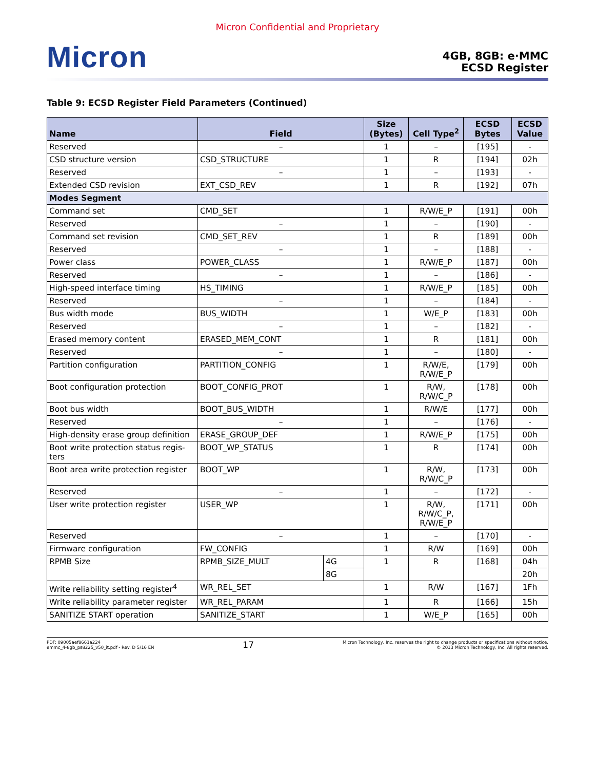Micron Confidential and Proprietary
Micron
4GB, 8GB: e·MMC
ECSD Register
Table 9: ECSD Register Field Parameters (Continued)
| Name | Field | | Size (Bytes) | Cell Type<sup>2</sup> | ECSD Bytes | ECSD Value |
| --- | --- | --- | --- | --- | --- | --- |
| Reserved | – | | 1 | – | [195] | - |
| CSD structure version | CSD_STRUCTURE | | 1 | R | [194] | 02h |
| Reserved | – | | 1 | – | [193] | - |
| Extended CSD revision | EXT_CSD_REV | | 1 | R | [192] | 07h |
| Modes Segment | | | | | | |
| Command set | CMD_SET | | 1 | R/W/E_P | [191] | 00h |
| Reserved | – | | 1 | – | [190] | - |
| Command set revision | CMD_SET_REV | | 1 | R | [189] | 00h |
| Reserved | – | | 1 | – | [188] | - |
| Power class | POWER_CLASS | | 1 | R/W/E_P | [187] | 00h |
| Reserved | – | | 1 | – | [186] | - |
| High-speed interface timing | HS_TIMING | | 1 | R/W/E_P | [185] | 00h |
| Reserved | – | | 1 | – | [184] | - |
| Bus width mode | BUS_WIDTH | | 1 | W/E_P | [183] | 00h |
| Reserved | – | | 1 | – | [182] | - |
| Erased memory content | ERASED_MEM_CONT | | 1 | R | [181] | 00h |
| Reserved | – | | 1 | – | [180] | - |
| Partition configuration | PARTITION_CONFIG | | 1 | R/W/E, R/W/E_P | [179] | 00h |
| Boot configuration protection | BOOT_CONFIG_PROT | | 1 | R/W, R/W/C_P | [178] | 00h |
| Boot bus width | BOOT_BUS_WIDTH | | 1 | R/W/E | [177] | 00h |
| Reserved | – | | 1 | – | [176] | - |
| High-density erase group definition | ERASE_GROUP_DEF | | 1 | R/W/E_P | [175] | 00h |
| Boot write protection status regis-ters | BOOT_WP_STATUS | | 1 | R | [174] | 00h |
| Boot area write protection register | BOOT_WP | | 1 | R/W, R/W/C_P | [173] | 00h |
| Reserved | – | | 1 | – | [172] | - |
| User write protection register | USER_WP | | 1 | R/W, R/W/C_P, R/W/E_P | [171] | 00h |
| Reserved | – | | 1 | – | [170] | - |
| Firmware configuration | FW_CONFIG | | 1 | R/W | [169] | 00h |
| RPMB Size | RPMB_SIZE_MULT | 4G | 1 | R | [168] | 04h |
| | | 8G | | | | 20h |
| Write reliability setting register<sup>4</sup> | WR_REL_SET | | 1 | R/W | [167] | 1Fh |
| Write reliability parameter register | WR_REL_PARAM | | 1 | R | [166] | 15h |
| SANITIZE START operation | SANITIZE_START | | 1 | W/E_P | [165] | 00h |
PDF: 09005aef8661a224
emmc_4-8gb_ps8225_v50_it.pdf - Rev. D 5/16 EN
17
Micron Technology, Inc. reserves the right to change products or specifications without notice.
© 2013 Micron Technology, Inc. All rights reserved.